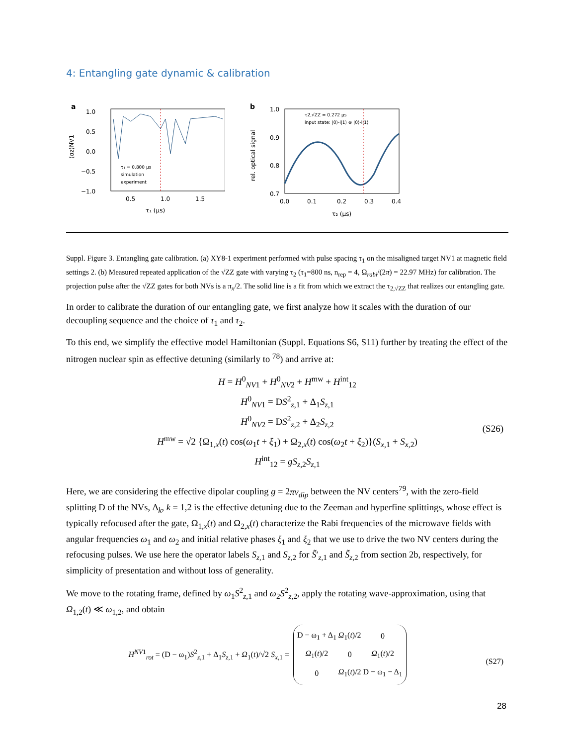4: Entangling gate dynamic & calibration
a
1.0
0.5
0.0
−0.5
−1.0
τ₁ = 0.800 μs
simulation
experiment
0.5
1.0
1.5
τ₁ (μs)
⟨σz⟩NV1
b
1.0
0.9
0.8
0.7
τ2,√ZZ = 0.272 μs
input state: |0⟩-i|1⟩ ⊗ |0⟩-i|1⟩
0.0
0.1
0.2
0.3
0.4
τ₂ (μs)
rel. optical signal
Suppl. Figure 3. Entangling gate calibration. (a) XY8-1 experiment performed with pulse spacing τ<sub>1</sub> on the misaligned target NV1 at magnetic field settings 2. (b) Measured repeated application of the √ZZ gate with varying τ<sub>2</sub> (τ<sub>1</sub>=800 ns, n<sub>rep</sub> = 4, Ω<sub>rabi</sub>/(2π) = 22.97 MHz) for calibration. The projection pulse after the √ZZ gates for both NVs is a π<sub>x</sub>/2. The solid line is a fit from which we extract the τ<sub>2,√ZZ</sub> that realizes our entangling gate.
In order to calibrate the duration of our entangling gate, we first analyze how it scales with the duration of our decoupling sequence and the choice of τ<sub>1</sub> and τ<sub>2</sub>.
To this end, we simplify the effective model Hamiltonian (Suppl. Equations S6, S11) further by treating the effect of the nitrogen nuclear spin as effective detuning (similarly to <sup>78</sup>) and arrive at:
H = H<sup>0</sup><sub>NV1</sub> + H<sup>0</sup><sub>NV2</sub> + H<sup>mw</sup> + H<sup>int</sup><sub>12</sub>
H<sup>0</sup><sub>NV1</sub> = DS<sup>2</sup><sub>z,1</sub> + Δ<sub>1</sub>S<sub>z,1</sub>
H<sup>0</sup><sub>NV2</sub> = DS<sup>2</sup><sub>z,2</sub> + Δ<sub>2</sub>S<sub>z,2</sub>
H<sup>mw</sup> = √2 {Ω<sub>1,x</sub>(t) cos(ω<sub>1</sub>t + ξ<sub>1</sub>) + Ω<sub>2,x</sub>(t) cos(ω<sub>2</sub>t + ξ<sub>2</sub>)}(S<sub>x,1</sub> + S<sub>x,2</sub>)
H<sup>int</sup><sub>12</sub> = gS<sub>z,2</sub>S<sub>z,1</sub> (S26)
Here, we are considering the effective dipolar coupling g = 2πν<sub>dip</sub> between the NV centers<sup>79</sup>, with the zero-field splitting D of the NVs, Δ<sub>k</sub>, k = 1,2 is the effective detuning due to the Zeeman and hyperfine splittings, whose effect is typically refocused after the gate, Ω<sub>1,x</sub>(t) and Ω<sub>2,x</sub>(t) characterize the Rabi frequencies of the microwave fields with angular frequencies ω<sub>1</sub> and ω<sub>2</sub> and initial relative phases ξ<sub>1</sub> and ξ<sub>2</sub> that we use to drive the two NV centers during the refocusing pulses. We use here the operator labels S<sub>z,1</sub> and S<sub>z,2</sub> for S̃′<sub>z,1</sub> and S̃<sub>z,2</sub> from section 2b, respectively, for simplicity of presentation and without loss of generality.
We move to the rotating frame, defined by ω<sub>1</sub>S<sup>2</sup><sub>z,1</sub> and ω<sub>2</sub>S<sup>2</sup><sub>z,2</sub>, apply the rotating wave-approximation, using that Ω<sub>1,2</sub>(t) ≪ ω<sub>1,2</sub>, and obtain
H<sup>NV1</sup><sub>rot</sub> = (D − ω<sub>1</sub>)S<sup>2</sup><sub>z,1</sub> + Δ<sub>1</sub>S<sub>z,1</sub> + Ω<sub>1</sub>(t)/√2 S<sub>x,1</sub> =
| D − ω<sub>1</sub> + Δ<sub>1</sub> | Ω<sub>1</sub>( t )/2 | 0 |
| Ω<sub>1</sub>( t )/2 | 0 | Ω<sub>1</sub>( t )/2 |
| 0 | Ω<sub>1</sub>( t )/2 | D − ω<sub>1</sub> − Δ<sub>1</sub> |
(S27)
28